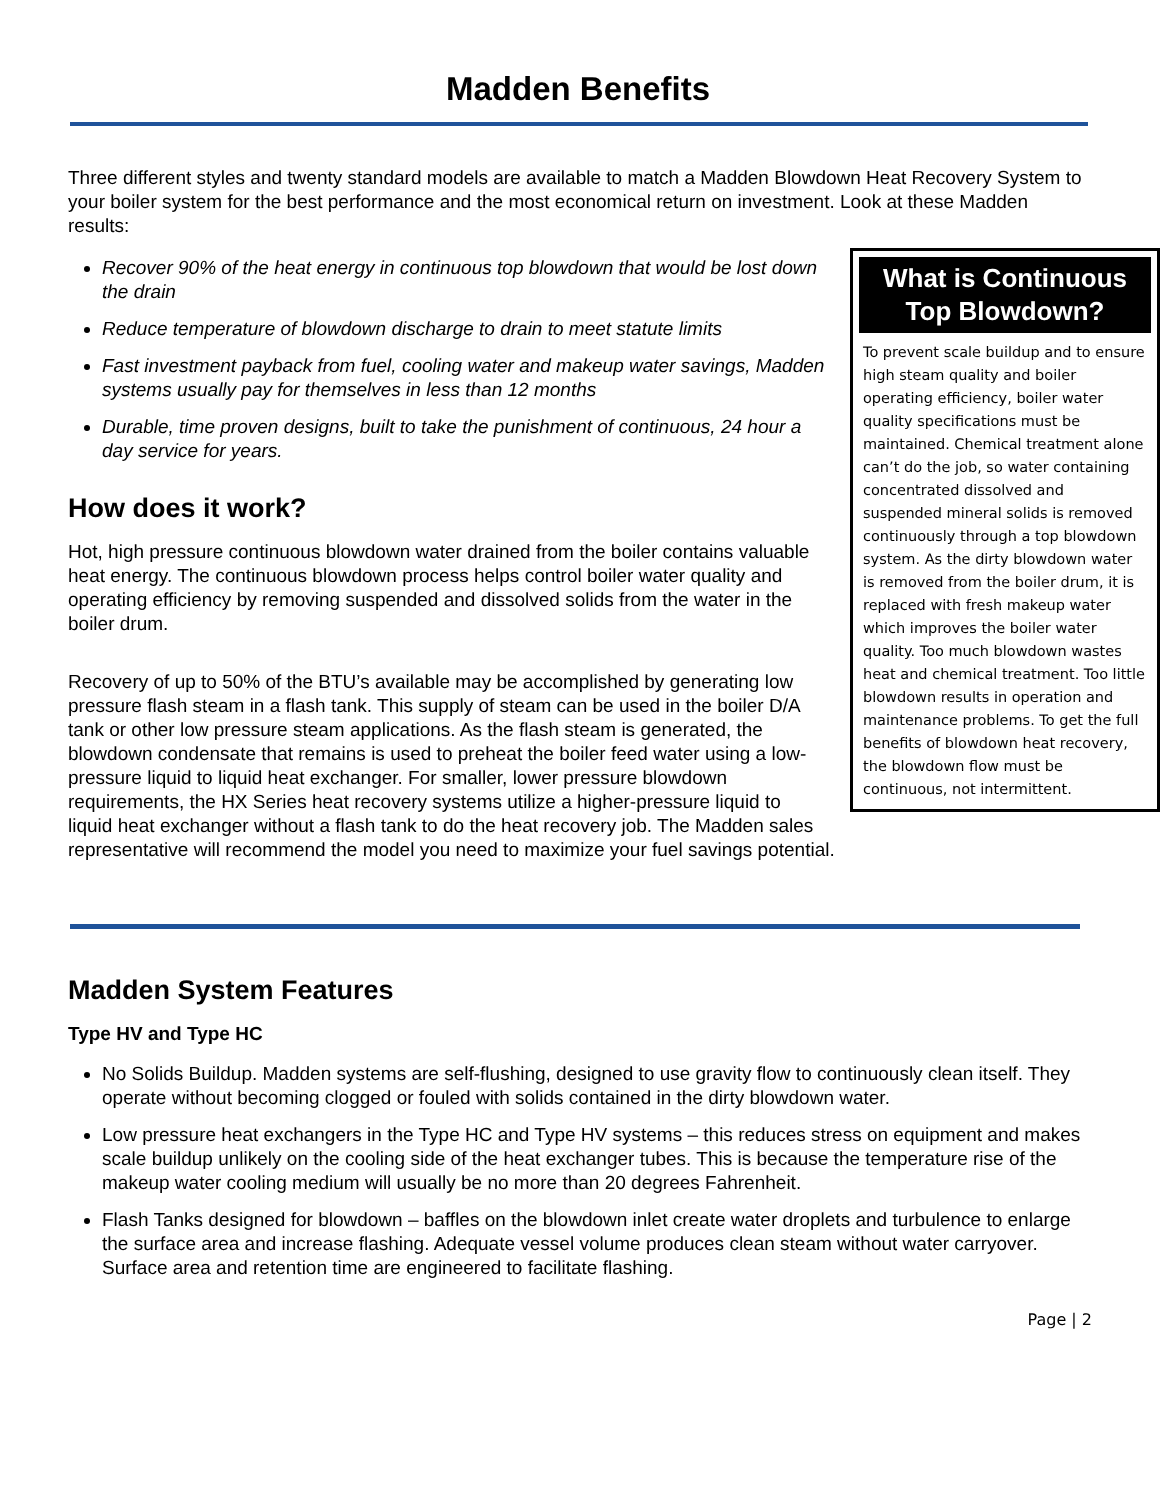Madden Benefits
Three different styles and twenty standard models are available to match a Madden Blowdown Heat Recovery System to your boiler system for the best performance and the most economical return on investment. Look at these Madden results:
What is Continuous Top Blowdown?
To prevent scale buildup and to ensure high steam quality and boiler operating efficiency, boiler water quality specifications must be maintained. Chemical treatment alone can’t do the job, so water containing concentrated dissolved and suspended mineral solids is removed continuously through a top blowdown system. As the dirty blowdown water is removed from the boiler drum, it is replaced with fresh makeup water which improves the boiler water quality. Too much blowdown wastes heat and chemical treatment. Too little blowdown results in operation and maintenance problems. To get the full benefits of blowdown heat recovery, the blowdown flow must be continuous, not intermittent.
Recover 90% of the heat energy in continuous top blowdown that would be lost down the drain
Reduce temperature of blowdown discharge to drain to meet statute limits
Fast investment payback from fuel, cooling water and makeup water savings, Madden systems usually pay for themselves in less than 12 months
Durable, time proven designs, built to take the punishment of continuous, 24 hour a day service for years.
How does it work?
Hot, high pressure continuous blowdown water drained from the boiler contains valuable heat energy. The continuous blowdown process helps control boiler water quality and operating efficiency by removing suspended and dissolved solids from the water in the boiler drum.
Recovery of up to 50% of the BTU’s available may be accomplished by generating low pressure flash steam in a flash tank. This supply of steam can be used in the boiler D/A tank or other low pressure steam applications. As the flash steam is generated, the blowdown condensate that remains is used to preheat the boiler feed water using a low-pressure liquid to liquid heat exchanger. For smaller, lower pressure blowdown requirements, the HX Series heat recovery systems utilize a higher-pressure liquid to liquid heat exchanger without a flash tank to do the heat recovery job. The Madden sales representative will recommend the model you need to maximize your fuel savings potential.
Madden System Features
Type HV and Type HC
No Solids Buildup. Madden systems are self-flushing, designed to use gravity flow to continuously clean itself. They operate without becoming clogged or fouled with solids contained in the dirty blowdown water.
Low pressure heat exchangers in the Type HC and Type HV systems – this reduces stress on equipment and makes scale buildup unlikely on the cooling side of the heat exchanger tubes. This is because the temperature rise of the makeup water cooling medium will usually be no more than 20 degrees Fahrenheit.
Flash Tanks designed for blowdown – baffles on the blowdown inlet create water droplets and turbulence to enlarge the surface area and increase flashing. Adequate vessel volume produces clean steam without water carryover. Surface area and retention time are engineered to facilitate flashing.
Page | 2